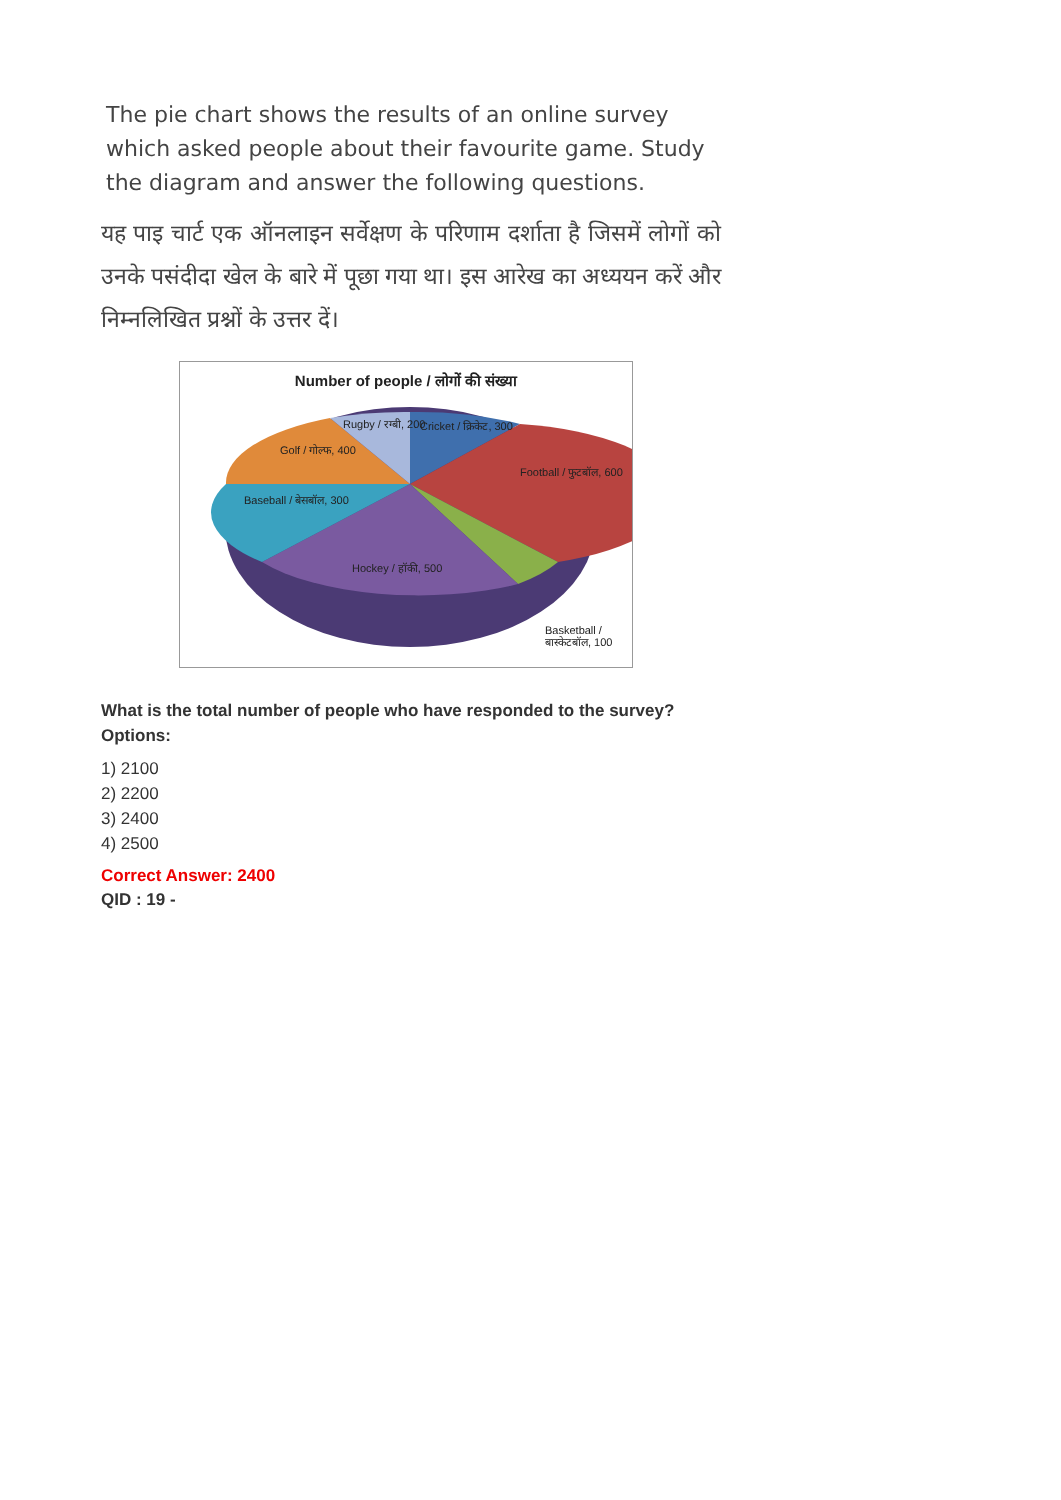The pie chart shows the results of an online survey which asked people about their favourite game. Study the diagram and answer the following questions.
यह पाइ चार्ट एक ऑनलाइन सर्वेक्षण के परिणाम दर्शाता है जिसमें लोगों को उनके पसंदीदा खेल के बारे में पूछा गया था। इस आरेख का अध्ययन करें और निम्नलिखित प्रश्नों के उत्तर दें।
Number of people / लोगों की संख्या
Rugby / रग्बी, 200 Cricket / क्रिकेट, 300
Golf / गोल्फ, 400
Football / फुटबॉल, 600
Baseball / बेसबॉल, 300
Hockey / हॉकी, 500
Basketball / बास्केटबॉल, 100
What is the total number of people who have responded to the survey?
Options:
1) 2100
2) 2200
3) 2400
4) 2500
Correct Answer: 2400
QID : 19 -